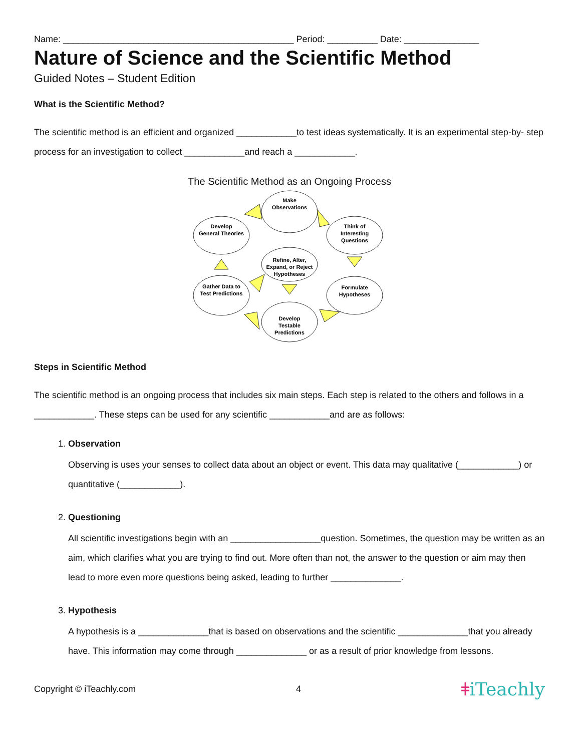Name: ______________________________________________ Period: __________ Date: _______________
Nature of Science and the Scientific Method
Guided Notes – Student Edition
What is the Scientific Method?
The scientific method is an efficient and organized ____________to test ideas systematically. It is an experimental step-by- step process for an investigation to collect ____________and reach a ____________.
The Scientific Method as an Ongoing Process
Make
Observations
Think of
Interesting
Questions
Formulate
Hypotheses
Develop
Testable
Predictions
Gather Data to
Test Predictions
Develop
General Theories
Refine, Alter,
Expand, or Reject
Hypotheses
Steps in Scientific Method
The scientific method is an ongoing process that includes six main steps. Each step is related to the others and follows in a ____________. These steps can be used for any scientific ____________and are as follows:
1.
Observation
Observing is uses your senses to collect data about an object or event. This data may qualitative (____________) or quantitative (____________).
2.
Questioning
All scientific investigations begin with an __________________question. Sometimes, the question may be written as an aim, which clarifies what you are trying to find out. More often than not, the answer to the question or aim may then lead to more even more questions being asked, leading to further ______________.
3.
Hypothesis
A hypothesis is a ______________that is based on observations and the scientific ______________that you already have. This information may come through ______________ or as a result of prior knowledge from lessons.
Copyright © iTeachly.com 4 ǂiTeachly